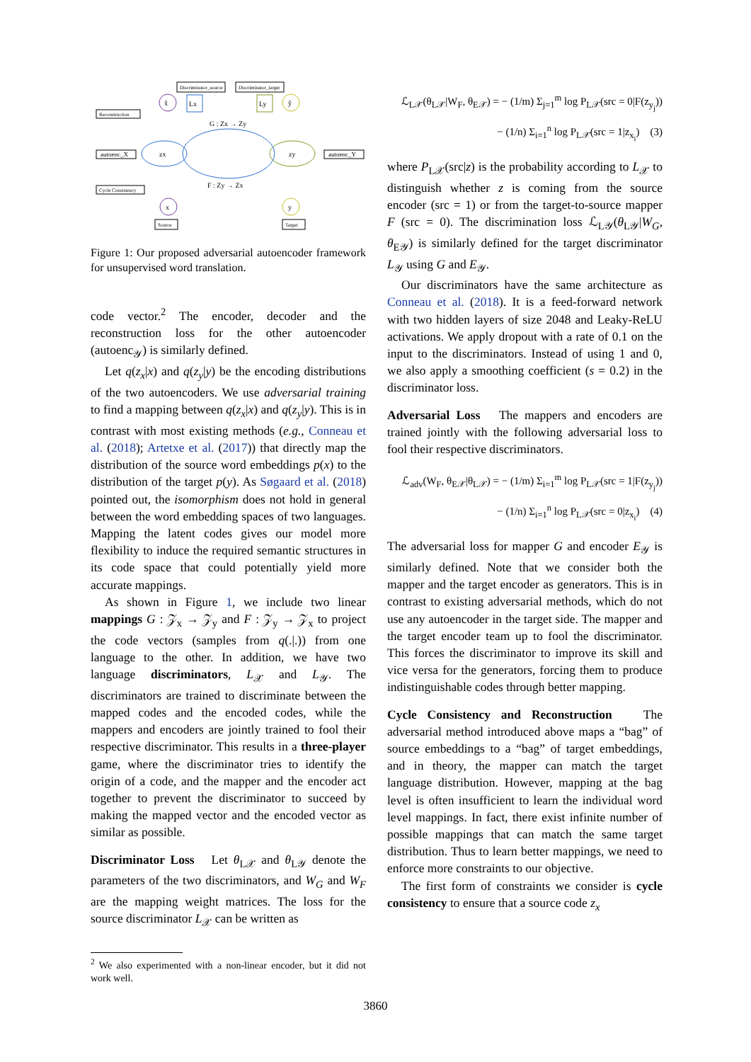Discriminator_source
Discriminator_target
Reconstruction
autoenc_X
autoenc_Y
Cycle Consistency
x̂
Lx
Ly
ŷ
zx
zy
G : Zx → Zy
F : Zy → Zx
x
y
Source
Target
Figure 1: Our proposed adversarial autoencoder framework for unsupervised word translation.
code vector.<sup>2</sup> The encoder, decoder and the reconstruction loss for the other autoencoder (autoenc<sub>𝒴</sub>) is similarly defined.
Let q(z<sub>x</sub>|x) and q(z<sub>y</sub>|y) be the encoding distributions of the two autoencoders. We use adversarial training to find a mapping between q(z<sub>x</sub>|x) and q(z<sub>y</sub>|y). This is in contrast with most existing methods (e.g., Conneau et al. (2018); Artetxe et al. (2017)) that directly map the distribution of the source word embeddings p(x) to the distribution of the target p(y). As Søgaard et al. (2018) pointed out, the isomorphism does not hold in general between the word embedding spaces of two languages. Mapping the latent codes gives our model more flexibility to induce the required semantic structures in its code space that could potentially yield more accurate mappings.
As shown in Figure 1, we include two linear mappings G : 𝒵<sub>x</sub> → 𝒵<sub>y</sub> and F : 𝒵<sub>y</sub> → 𝒵<sub>x</sub> to project the code vectors (samples from q(.|.)) from one language to the other. In addition, we have two language discriminators, L<sub>𝒳</sub> and L<sub>𝒴</sub>. The discriminators are trained to discriminate between the mapped codes and the encoded codes, while the mappers and encoders are jointly trained to fool their respective discriminator. This results in a three-player game, where the discriminator tries to identify the origin of a code, and the mapper and the encoder act together to prevent the discriminator to succeed by making the mapped vector and the encoded vector as similar as possible.
Discriminator Loss Let θ<sub>L𝒳</sub> and θ<sub>L𝒴</sub> denote the parameters of the two discriminators, and W<sub>G</sub> and W<sub>F</sub> are the mapping weight matrices. The loss for the source discriminator L<sub>𝒳</sub> can be written as
<sup>2</sup> We also experimented with a non-linear encoder, but it did not work well.
ℒ<sub>L𝒳</sub>(θ<sub>L𝒳</sub>|W<sub>F</sub>, θ<sub>E𝒳</sub>) = − (1/m) Σ<sub>j=1</sub><sup>m</sup> log P<sub>L𝒳</sub>(src = 0|F(z<sub>y<sub>j</sub></sub>))
− (1/n) Σ<sub>i=1</sub><sup>n</sup> log P<sub>L𝒳</sub>(src = 1|z<sub>x<sub>i</sub></sub>) (3)
where P<sub>L𝒳</sub>(src|z) is the probability according to L<sub>𝒳</sub> to distinguish whether z is coming from the source encoder (src = 1) or from the target-to-source mapper F (src = 0). The discrimination loss ℒ<sub>L𝒴</sub>(θ<sub>L𝒴</sub>|W<sub>G</sub>, θ<sub>E𝒴</sub>) is similarly defined for the target discriminator L<sub>𝒴</sub> using G and E<sub>𝒴</sub>.
Our discriminators have the same architecture as Conneau et al. (2018). It is a feed-forward network with two hidden layers of size 2048 and Leaky-ReLU activations. We apply dropout with a rate of 0.1 on the input to the discriminators. Instead of using 1 and 0, we also apply a smoothing coefficient (s = 0.2) in the discriminator loss.
Adversarial Loss The mappers and encoders are trained jointly with the following adversarial loss to fool their respective discriminators.
ℒ<sub>adv</sub>(W<sub>F</sub>, θ<sub>E𝒳</sub>|θ<sub>L𝒳</sub>) = − (1/m) Σ<sub>i=1</sub><sup>m</sup> log P<sub>L𝒳</sub>(src = 1|F(z<sub>y<sub>j</sub></sub>))
− (1/n) Σ<sub>i=1</sub><sup>n</sup> log P<sub>L𝒳</sub>(src = 0|z<sub>x<sub>i</sub></sub>) (4)
The adversarial loss for mapper G and encoder E<sub>𝒴</sub> is similarly defined. Note that we consider both the mapper and the target encoder as generators. This is in contrast to existing adversarial methods, which do not use any autoencoder in the target side. The mapper and the target encoder team up to fool the discriminator. This forces the discriminator to improve its skill and vice versa for the generators, forcing them to produce indistinguishable codes through better mapping.
Cycle Consistency and Reconstruction The adversarial method introduced above maps a “bag” of source embeddings to a “bag” of target embeddings, and in theory, the mapper can match the target language distribution. However, mapping at the bag level is often insufficient to learn the individual word level mappings. In fact, there exist infinite number of possible mappings that can match the same target distribution. Thus to learn better mappings, we need to enforce more constraints to our objective.
The first form of constraints we consider is cycle consistency to ensure that a source code z<sub>x</sub>
3860